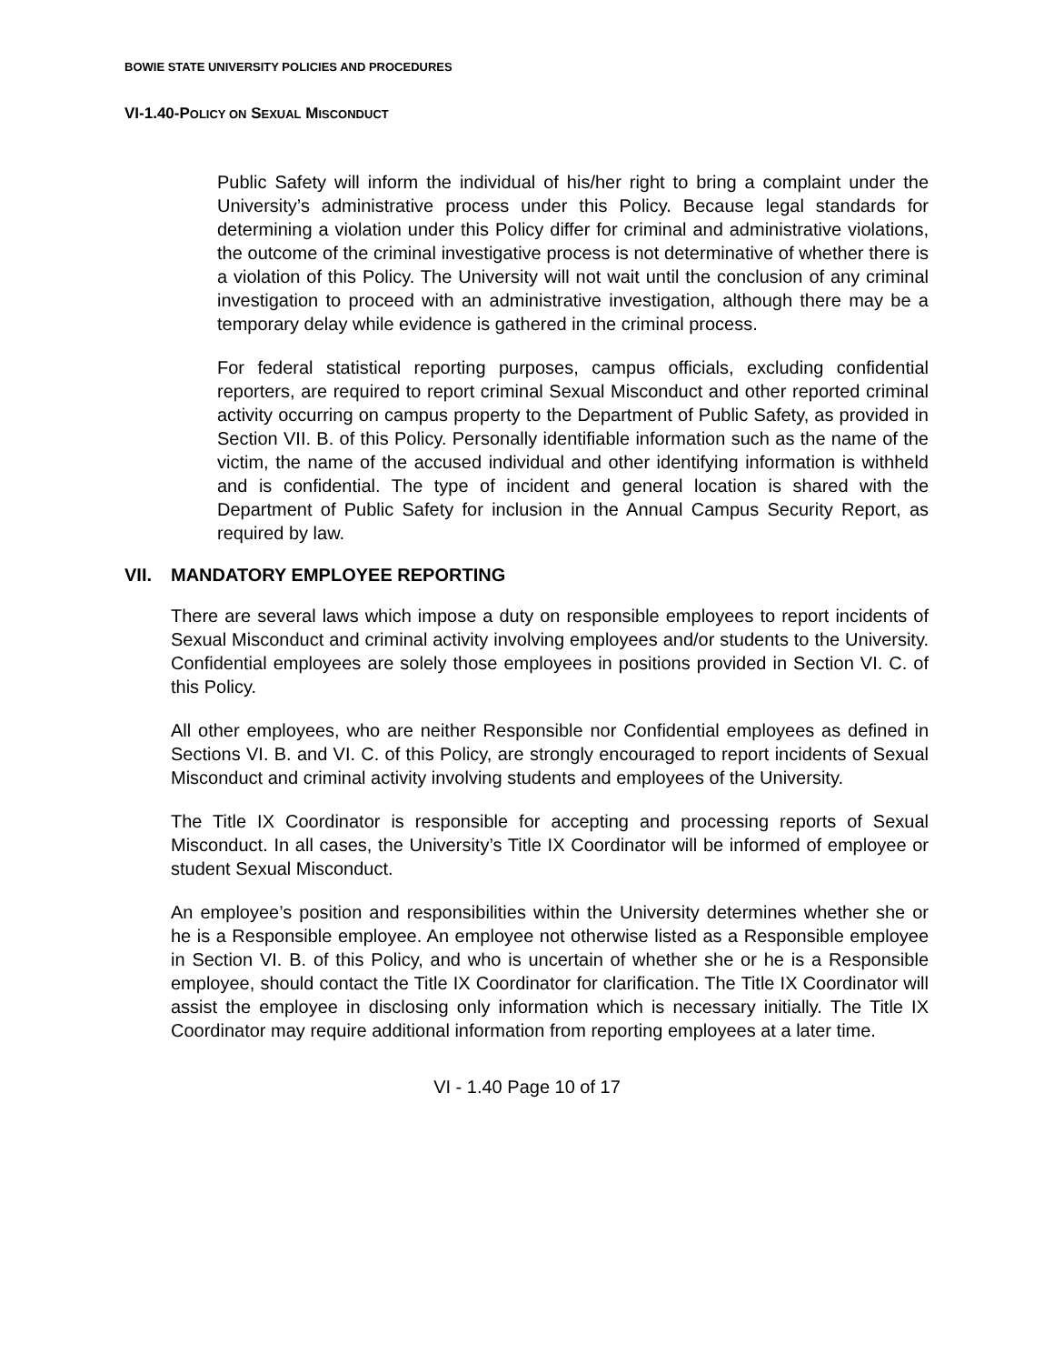BOWIE STATE UNIVERSITY POLICIES AND PROCEDURES
VI-1.40-POLICY ON SEXUAL MISCONDUCT
Public Safety will inform the individual of his/her right to bring a complaint under the University’s administrative process under this Policy. Because legal standards for determining a violation under this Policy differ for criminal and administrative violations, the outcome of the criminal investigative process is not determinative of whether there is a violation of this Policy. The University will not wait until the conclusion of any criminal investigation to proceed with an administrative investigation, although there may be a temporary delay while evidence is gathered in the criminal process.
For federal statistical reporting purposes, campus officials, excluding confidential reporters, are required to report criminal Sexual Misconduct and other reported criminal activity occurring on campus property to the Department of Public Safety, as provided in Section VII. B. of this Policy. Personally identifiable information such as the name of the victim, the name of the accused individual and other identifying information is withheld and is confidential. The type of incident and general location is shared with the Department of Public Safety for inclusion in the Annual Campus Security Report, as required by law.
VII. MANDATORY EMPLOYEE REPORTING
There are several laws which impose a duty on responsible employees to report incidents of Sexual Misconduct and criminal activity involving employees and/or students to the University. Confidential employees are solely those employees in positions provided in Section VI. C. of this Policy.
All other employees, who are neither Responsible nor Confidential employees as defined in Sections VI. B. and VI. C. of this Policy, are strongly encouraged to report incidents of Sexual Misconduct and criminal activity involving students and employees of the University.
The Title IX Coordinator is responsible for accepting and processing reports of Sexual Misconduct. In all cases, the University’s Title IX Coordinator will be informed of employee or student Sexual Misconduct.
An employee’s position and responsibilities within the University determines whether she or he is a Responsible employee. An employee not otherwise listed as a Responsible employee in Section VI. B. of this Policy, and who is uncertain of whether she or he is a Responsible employee, should contact the Title IX Coordinator for clarification. The Title IX Coordinator will assist the employee in disclosing only information which is necessary initially. The Title IX Coordinator may require additional information from reporting employees at a later time.
VI - 1.40 Page 10 of 17